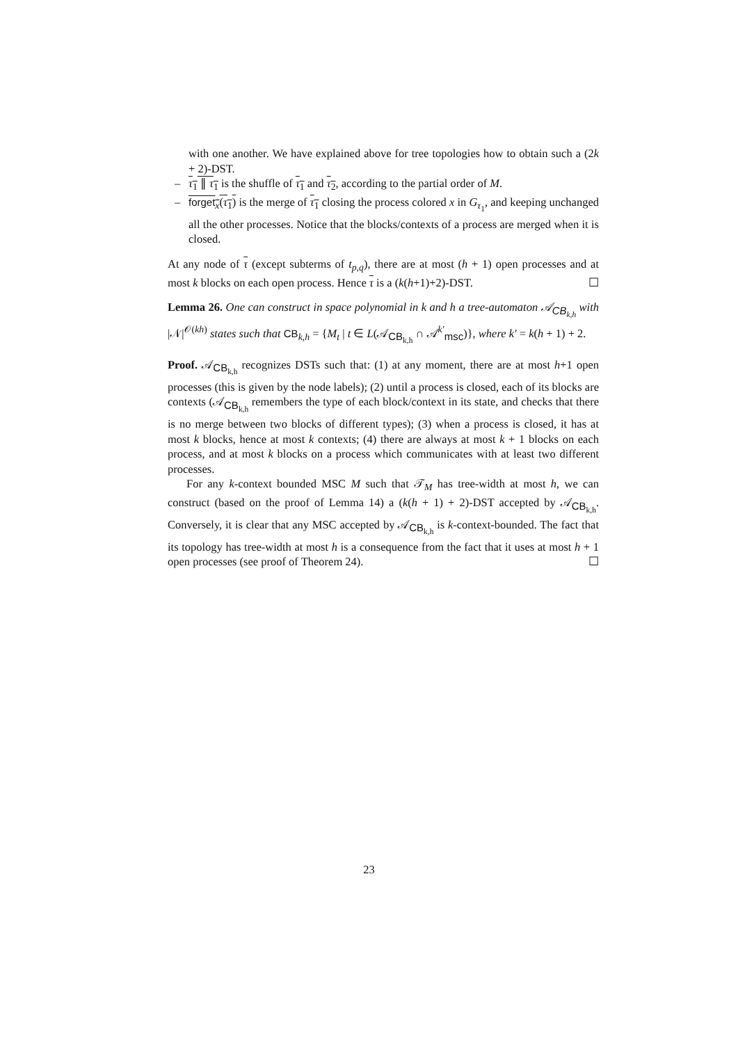with one another. We have explained above for tree topologies how to obtain such a (2k + 2)-DST.
– τ<sub>1</sub> ∥ τ<sub>1</sub> is the shuffle of τ<sub>1</sub> and τ<sub>2</sub>, according to the partial order of M.
– forget<sub>x</sub>(τ<sub>1</sub>) is the merge of τ<sub>1</sub> closing the process colored x in G<sub>τ<sub>1</sub></sub>, and keeping unchanged all the other processes. Notice that the blocks/contexts of a process are merged when it is closed.
At any node of τ (except subterms of t<sub>p,q</sub>), there are at most (h + 1) open processes and at most k blocks on each open process. Hence τ is a (k(h+1)+2)-DST. ☐
Lemma 26. One can construct in space polynomial in k and h a tree-automaton 𝒜<sub>CB<sub>k,h</sub></sub> with |𝒩|<sup>𝒪(kh)</sup> states such that CB<sub>k,h</sub> = {M<sub>t</sub> | t ∈ L(𝒜<sub>CB<sub>k,h</sub></sub> ∩ 𝒜<sup>k′</sup><sub>msc</sub>)}, where k′ = k(h + 1) + 2.
Proof. 𝒜<sub>CB<sub>k,h</sub></sub> recognizes DSTs such that: (1) at any moment, there are at most h+1 open processes (this is given by the node labels); (2) until a process is closed, each of its blocks are contexts (𝒜<sub>CB<sub>k,h</sub></sub> remembers the type of each block/context in its state, and checks that there is no merge between two blocks of different types); (3) when a process is closed, it has at most k blocks, hence at most k contexts; (4) there are always at most k + 1 blocks on each process, and at most k blocks on a process which communicates with at least two different processes.
For any k-context bounded MSC M such that 𝒯<sub>M</sub> has tree-width at most h, we can construct (based on the proof of Lemma 14) a (k(h + 1) + 2)-DST accepted by 𝒜<sub>CB<sub>k,h</sub></sub>. Conversely, it is clear that any MSC accepted by 𝒜<sub>CB<sub>k,h</sub></sub> is k-context-bounded. The fact that its topology has tree-width at most h is a consequence from the fact that it uses at most h + 1 open processes (see proof of Theorem 24). ☐
23